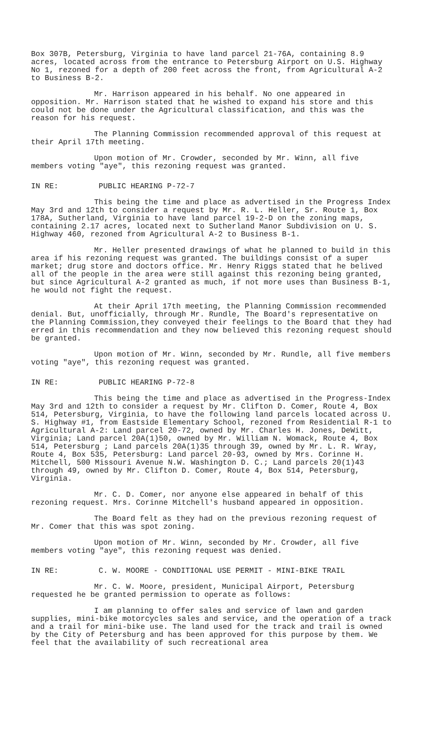Box 307B, Petersburg, Virginia to have land parcel 21-76A, containing 8.9 acres, located across from the entrance to Petersburg Airport on U.S. Highway No 1, rezoned for a depth of 200 feet across the front, from Agricultural A-2 to Business B-2.
Mr. Harrison appeared in his behalf. No one appeared in opposition. Mr. Harrison stated that he wished to expand his store and this could not be done under the Agricultural classification, and this was the reason for his request.
The Planning Commission recommended approval of this request at their April 17th meeting.
Upon motion of Mr. Crowder, seconded by Mr. Winn, all five members voting "aye", this rezoning request was granted.
IN RE: PUBLIC HEARING P-72-7
This being the time and place as advertised in the Progress Index May 3rd and 12th to consider a request by Mr. R. L. Heller, Sr. Route 1, Box 178A, Sutherland, Virginia to have land parcel 19-2-D on the zoning maps, containing 2.17 acres, located next to Sutherland Manor Subdivision on U. S. Highway 460, rezoned from Agricultural A-2 to Business B-1.
Mr. Heller presented drawings of what he planned to build in this area if his rezoning request was granted. The buildings consist of a super market; drug store and doctors office. Mr. Henry Riggs stated that he belived all of the people in the area were still against this rezoning being granted, but since Agricultural A-2 granted as much, if not more uses than Business B-1, he would not fight the request.
At their April 17th meeting, the Planning Commission recommended denial. But, unofficially, through Mr. Rundle, The Board's representative on the Planning Commission,they conveyed their feelings to the Board that they had erred in this recommendation and they now believed this rezoning request should be granted.
Upon motion of Mr. Winn, seconded by Mr. Rundle, all five members voting "aye", this rezoning request was granted.
IN RE: PUBLIC HEARING P-72-8
This being the time and place as advertised in the Progress-Index May 3rd and 12th to consider a request by Mr. Clifton D. Comer, Route 4, Box 514, Petersburg, Virginia, to have the following land parcels located across U. S. Highway #1, from Eastside Elementary School, rezoned from Residential R-1 to Agricultural A-2: Land parcel 20-72, owned by Mr. Charles H. Jones, DeWitt, Virginia; Land parcel 20A(1)50, owned by Mr. William N. Womack, Route 4, Box 514, Petersburg ; Land parcels 20A(1)35 through 39, owned by Mr. L. R. Wray, Route 4, Box 535, Petersburg: Land parcel 20-93, owned by Mrs. Corinne H. Mitchell, 500 Missouri Avenue N.W. Washington D. C.; Land parcels 20(1)43 through 49, owned by Mr. Clifton D. Comer, Route 4, Box 514, Petersburg, Virginia.
Mr. C. D. Comer, nor anyone else appeared in behalf of this rezoning request. Mrs. Corinne Mitchell's husband appeared in opposition.
The Board felt as they had on the previous rezoning request of Mr. Comer that this was spot zoning.
Upon motion of Mr. Winn, seconded by Mr. Crowder, all five members voting "aye", this rezoning request was denied.
IN RE: C. W. MOORE - CONDITIONAL USE PERMIT - MINI-BIKE TRAIL
Mr. C. W. Moore, president, Municipal Airport, Petersburg requested he be granted permission to operate as follows:
I am planning to offer sales and service of lawn and garden supplies, mini-bike motorcycles sales and service, and the operation of a track and a trail for mini-bike use. The land used for the track and trail is owned by the City of Petersburg and has been approved for this purpose by them. We feel that the availability of such recreational area